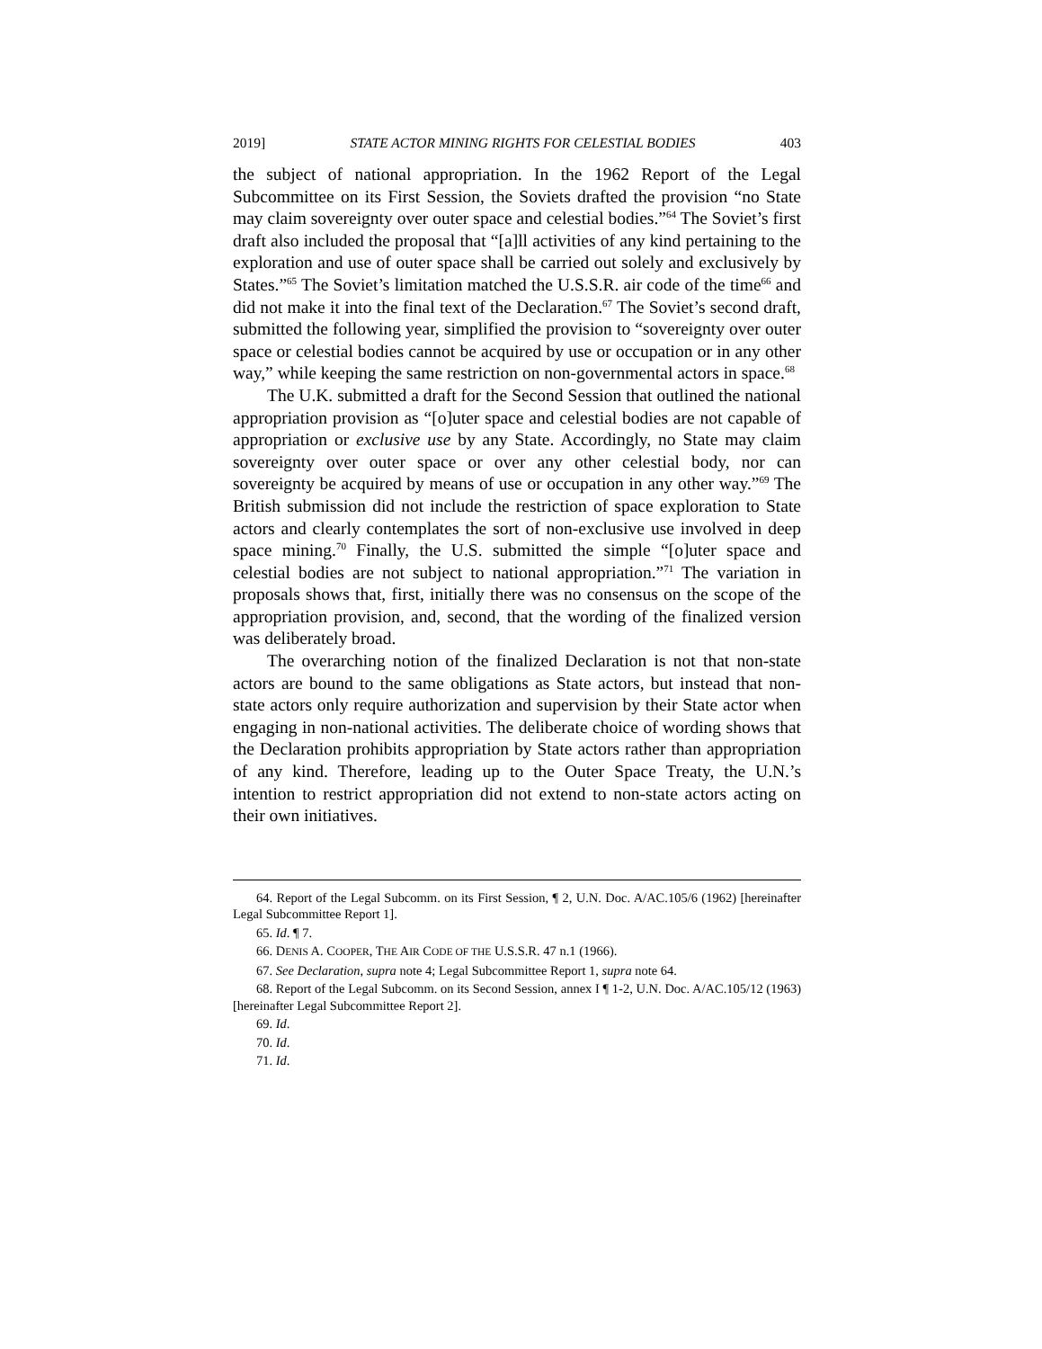2019] STATE ACTOR MINING RIGHTS FOR CELESTIAL BODIES 403
the subject of national appropriation. In the 1962 Report of the Legal Subcommittee on its First Session, the Soviets drafted the provision “no State may claim sovereignty over outer space and celestial bodies.”<sup>64</sup> The Soviet’s first draft also included the proposal that “[a]ll activities of any kind pertaining to the exploration and use of outer space shall be carried out solely and exclusively by States.”<sup>65</sup> The Soviet’s limitation matched the U.S.S.R. air code of the time<sup>66</sup> and did not make it into the final text of the Declaration.<sup>67</sup> The Soviet’s second draft, submitted the following year, simplified the provision to “sovereignty over outer space or celestial bodies cannot be acquired by use or occupation or in any other way,” while keeping the same restriction on non-governmental actors in space.<sup>68</sup>
The U.K. submitted a draft for the Second Session that outlined the national appropriation provision as “[o]uter space and celestial bodies are not capable of appropriation or exclusive use by any State. Accordingly, no State may claim sovereignty over outer space or over any other celestial body, nor can sovereignty be acquired by means of use or occupation in any other way.”<sup>69</sup> The British submission did not include the restriction of space exploration to State actors and clearly contemplates the sort of non-exclusive use involved in deep space mining.<sup>70</sup> Finally, the U.S. submitted the simple “[o]uter space and celestial bodies are not subject to national appropriation.”<sup>71</sup> The variation in proposals shows that, first, initially there was no consensus on the scope of the appropriation provision, and, second, that the wording of the finalized version was deliberately broad.
The overarching notion of the finalized Declaration is not that non-state actors are bound to the same obligations as State actors, but instead that non-state actors only require authorization and supervision by their State actor when engaging in non-national activities. The deliberate choice of wording shows that the Declaration prohibits appropriation by State actors rather than appropriation of any kind. Therefore, leading up to the Outer Space Treaty, the U.N.’s intention to restrict appropriation did not extend to non-state actors acting on their own initiatives.
64. Report of the Legal Subcomm. on its First Session, ¶ 2, U.N. Doc. A/AC.105/6 (1962) [hereinafter Legal Subcommittee Report 1].
65. Id. ¶ 7.
66. DENIS A. COOPER, THE AIR CODE OF THE U.S.S.R. 47 n.1 (1966).
67. See Declaration, supra note 4; Legal Subcommittee Report 1, supra note 64.
68. Report of the Legal Subcomm. on its Second Session, annex I ¶ 1-2, U.N. Doc. A/AC.105/12 (1963) [hereinafter Legal Subcommittee Report 2].
69. Id.
70. Id.
71. Id.